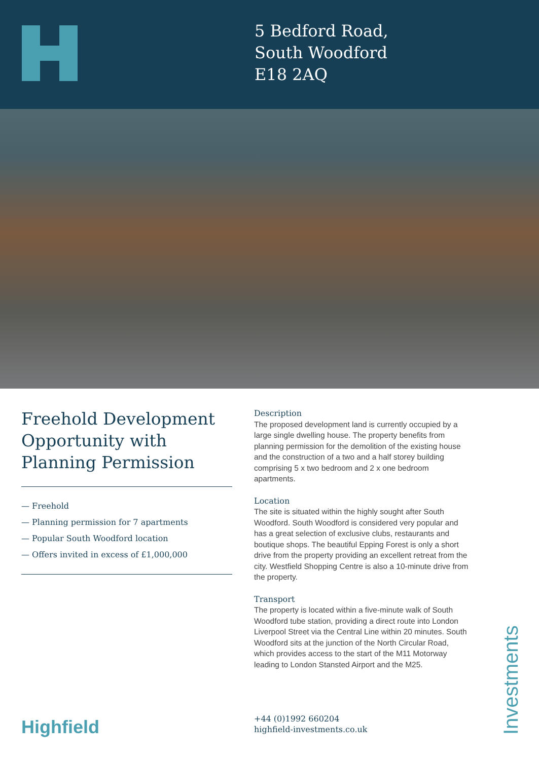5 Bedford Road,
South Woodford
E18 2AQ
Freehold Development Opportunity with Planning Permission
— Freehold
— Planning permission for 7 apartments
— Popular South Woodford location
— Offers invited in excess of £1,000,000
Description
The proposed development land is currently occupied by a large single dwelling house. The property benefits from planning permission for the demolition of the existing house and the construction of a two and a half storey building comprising 5 x two bedroom and 2 x one bedroom apartments.
Location
The site is situated within the highly sought after South Woodford. South Woodford is considered very popular and has a great selection of exclusive clubs, restaurants and boutique shops. The beautiful Epping Forest is only a short drive from the property providing an excellent retreat from the city. Westfield Shopping Centre is also a 10-minute drive from the property.
Transport
The property is located within a five-minute walk of South Woodford tube station, providing a direct route into London Liverpool Street via the Central Line within 20 minutes. South Woodford sits at the junction of the North Circular Road, which provides access to the start of the M11 Motorway leading to London Stansted Airport and the M25.
Highfield
+44 (0)1992 660204
highfield-investments.co.uk
Investments